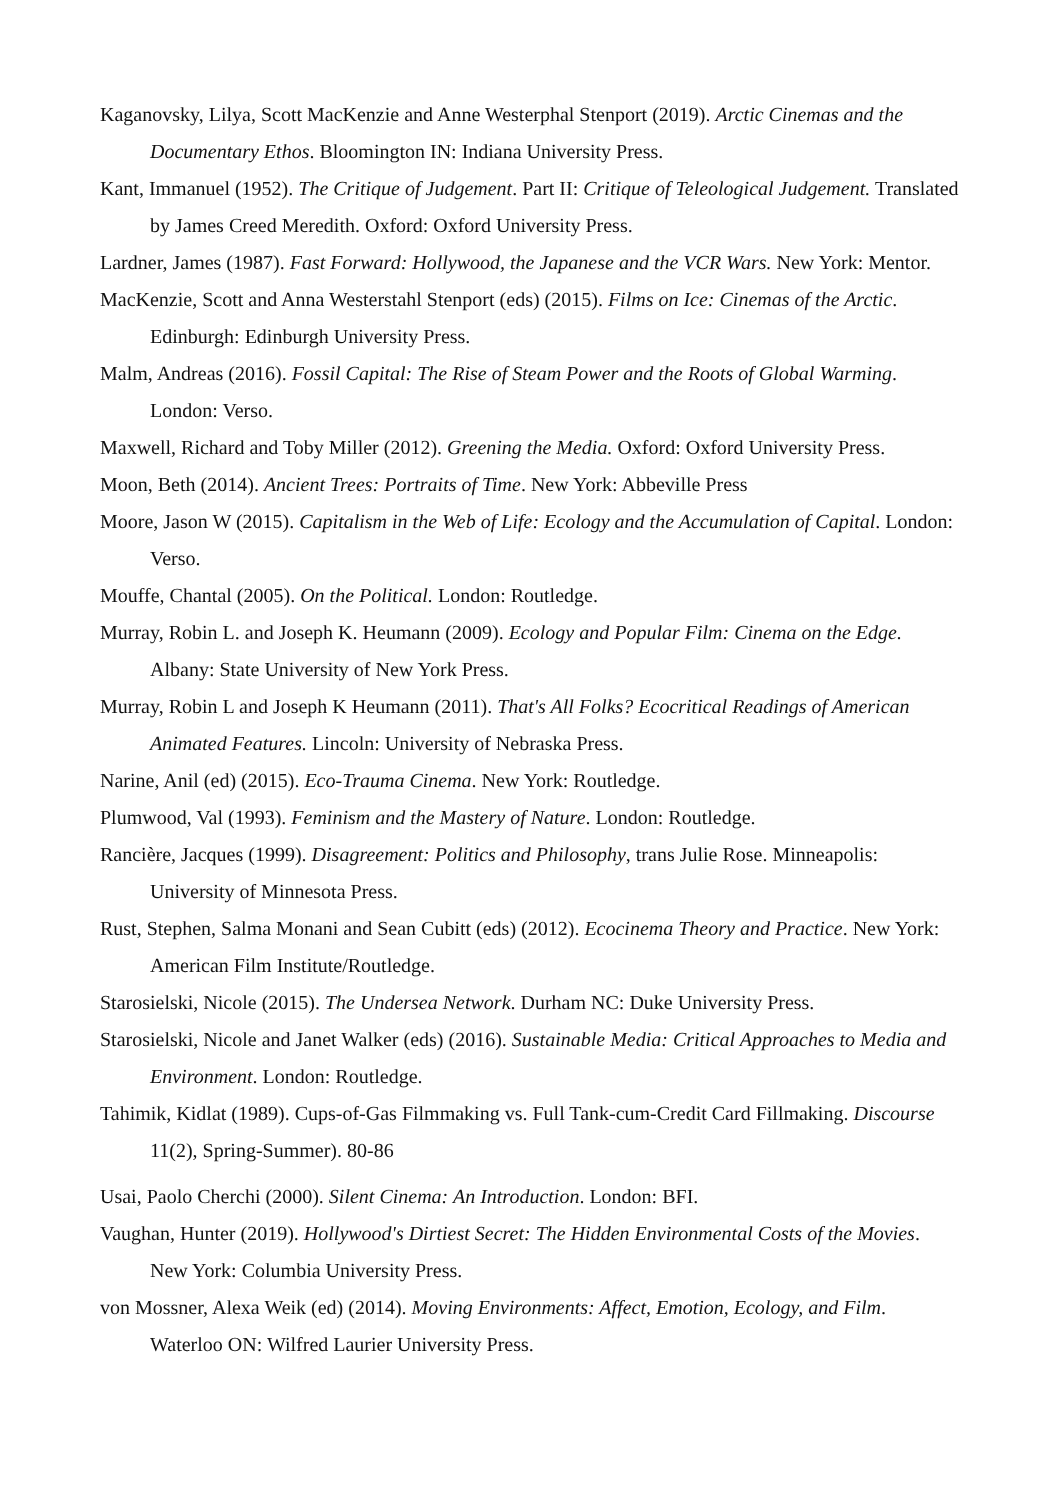Kaganovsky, Lilya, Scott MacKenzie and Anne Westerphal Stenport (2019). Arctic Cinemas and the Documentary Ethos. Bloomington IN: Indiana University Press.
Kant, Immanuel (1952). The Critique of Judgement. Part II: Critique of Teleological Judgement. Translated by James Creed Meredith. Oxford: Oxford University Press.
Lardner, James (1987). Fast Forward: Hollywood, the Japanese and the VCR Wars. New York: Mentor.
MacKenzie, Scott and Anna Westerstahl Stenport (eds) (2015). Films on Ice: Cinemas of the Arctic. Edinburgh: Edinburgh University Press.
Malm, Andreas (2016). Fossil Capital: The Rise of Steam Power and the Roots of Global Warming. London: Verso.
Maxwell, Richard and Toby Miller (2012). Greening the Media. Oxford: Oxford University Press.
Moon, Beth (2014). Ancient Trees: Portraits of Time. New York: Abbeville Press
Moore, Jason W (2015). Capitalism in the Web of Life: Ecology and the Accumulation of Capital. London: Verso.
Mouffe, Chantal (2005). On the Political. London: Routledge.
Murray, Robin L. and Joseph K. Heumann (2009). Ecology and Popular Film: Cinema on the Edge. Albany: State University of New York Press.
Murray, Robin L and Joseph K Heumann (2011). That's All Folks? Ecocritical Readings of American Animated Features. Lincoln: University of Nebraska Press.
Narine, Anil (ed) (2015). Eco-Trauma Cinema. New York: Routledge.
Plumwood, Val (1993). Feminism and the Mastery of Nature. London: Routledge.
Rancière, Jacques (1999). Disagreement: Politics and Philosophy, trans Julie Rose. Minneapolis: University of Minnesota Press.
Rust, Stephen, Salma Monani and Sean Cubitt (eds) (2012). Ecocinema Theory and Practice. New York: American Film Institute/Routledge.
Starosielski, Nicole (2015). The Undersea Network. Durham NC: Duke University Press.
Starosielski, Nicole and Janet Walker (eds) (2016). Sustainable Media: Critical Approaches to Media and Environment. London: Routledge.
Tahimik, Kidlat (1989). Cups-of-Gas Filmmaking vs. Full Tank-cum-Credit Card Fillmaking. Discourse 11(2), Spring-Summer). 80-86
Usai, Paolo Cherchi (2000). Silent Cinema: An Introduction. London: BFI.
Vaughan, Hunter (2019). Hollywood's Dirtiest Secret: The Hidden Environmental Costs of the Movies. New York: Columbia University Press.
von Mossner, Alexa Weik (ed) (2014). Moving Environments: Affect, Emotion, Ecology, and Film. Waterloo ON: Wilfred Laurier University Press.